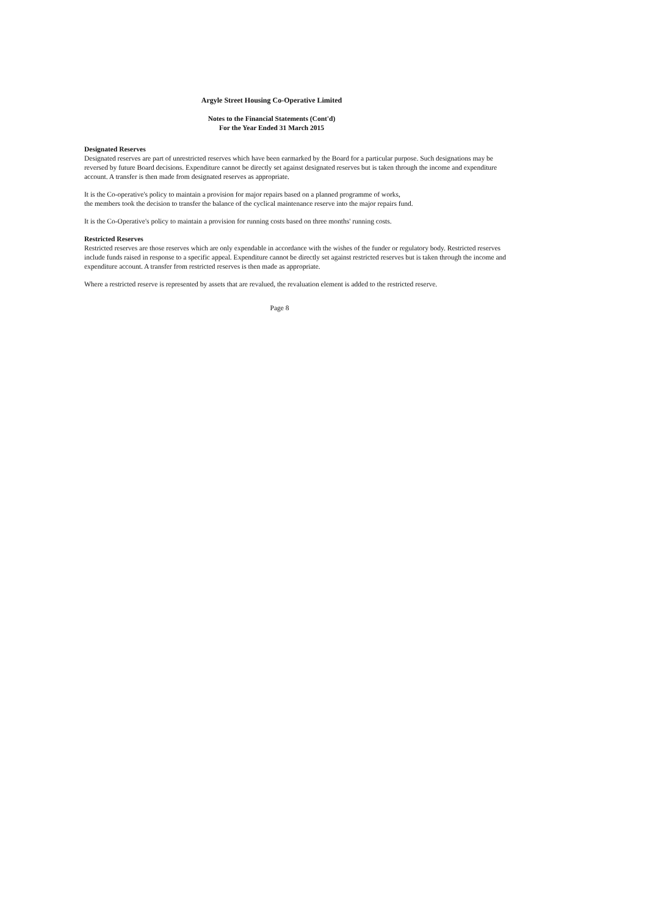Argyle Street Housing Co-Operative Limited
Notes to the Financial Statements (Cont'd)
For the Year Ended 31 March 2015
Designated Reserves
Designated reserves are part of unrestricted reserves which have been earmarked by the Board for a particular purpose. Such designations may be reversed by future Board decisions. Expenditure cannot be directly set against designated reserves but is taken through the income and expenditure account. A transfer is then made from designated reserves as appropriate.
It is the Co-operative's policy to maintain a provision for major repairs based on a planned programme of works,
the members took the decision to transfer the balance of the cyclical maintenance reserve into the major repairs fund.
It is the Co-Operative's policy to maintain a provision for running costs based on three months' running costs.
Restricted Reserves
Restricted reserves are those reserves which are only expendable in accordance with the wishes of the funder or regulatory body. Restricted reserves include funds raised in response to a specific appeal. Expenditure cannot be directly set against restricted reserves but is taken through the income and expenditure account. A transfer from restricted reserves is then made as appropriate.
Where a restricted reserve is represented by assets that are revalued, the revaluation element is added to the restricted reserve.
Page 8